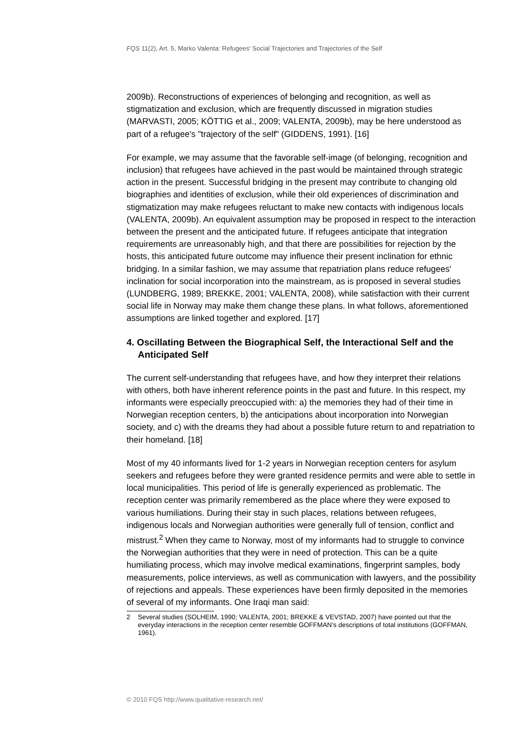FQS 11(2), Art. 5, Marko Valenta: Refugees' Social Trajectories and Trajectories of the Self
2009b). Reconstructions of experiences of belonging and recognition, as well as stigmatization and exclusion, which are frequently discussed in migration studies (MARVASTI, 2005; KÖTTIG et al., 2009; VALENTA, 2009b), may be here understood as part of a refugee's "trajectory of the self" (GIDDENS, 1991). [16]
For example, we may assume that the favorable self-image (of belonging, recognition and inclusion) that refugees have achieved in the past would be maintained through strategic action in the present. Successful bridging in the present may contribute to changing old biographies and identities of exclusion, while their old experiences of discrimination and stigmatization may make refugees reluctant to make new contacts with indigenous locals (VALENTA, 2009b). An equivalent assumption may be proposed in respect to the interaction between the present and the anticipated future. If refugees anticipate that integration requirements are unreasonably high, and that there are possibilities for rejection by the hosts, this anticipated future outcome may influence their present inclination for ethnic bridging. In a similar fashion, we may assume that repatriation plans reduce refugees' inclination for social incorporation into the mainstream, as is proposed in several studies (LUNDBERG, 1989; BREKKE, 2001; VALENTA, 2008), while satisfaction with their current social life in Norway may make them change these plans. In what follows, aforementioned assumptions are linked together and explored. [17]
4. Oscillating Between the Biographical Self, the Interactional Self and the Anticipated Self
The current self-understanding that refugees have, and how they interpret their relations with others, both have inherent reference points in the past and future. In this respect, my informants were especially preoccupied with: a) the memories they had of their time in Norwegian reception centers, b) the anticipations about incorporation into Norwegian society, and c) with the dreams they had about a possible future return to and repatriation to their homeland. [18]
Most of my 40 informants lived for 1-2 years in Norwegian reception centers for asylum seekers and refugees before they were granted residence permits and were able to settle in local municipalities. This period of life is generally experienced as problematic. The reception center was primarily remembered as the place where they were exposed to various humiliations. During their stay in such places, relations between refugees, indigenous locals and Norwegian authorities were generally full of tension, conflict and mistrust.<sup>2</sup> When they came to Norway, most of my informants had to struggle to convince the Norwegian authorities that they were in need of protection. This can be a quite humiliating process, which may involve medical examinations, fingerprint samples, body measurements, police interviews, as well as communication with lawyers, and the possibility of rejections and appeals. These experiences have been firmly deposited in the memories of several of my informants. One Iraqi man said:
2 Several studies (SOLHEIM, 1990; VALENTA, 2001; BREKKE & VEVSTAD, 2007) have pointed out that the everyday interactions in the reception center resemble GOFFMAN’s descriptions of total institutions (GOFFMAN, 1961).
© 2010 FQS http://www.qualitative-research.net/